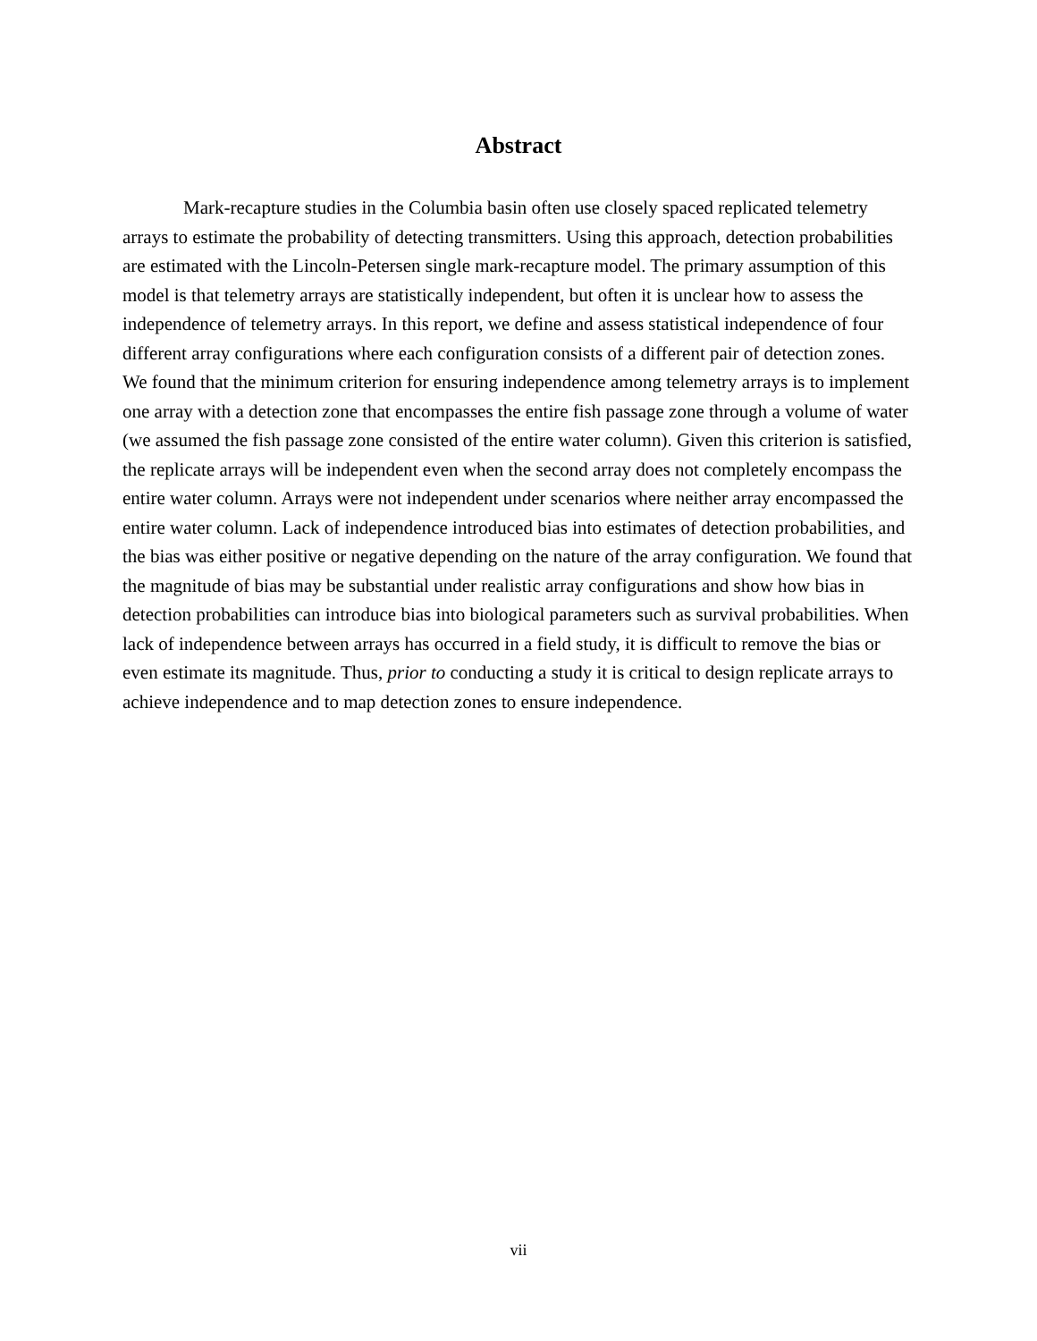Abstract
Mark-recapture studies in the Columbia basin often use closely spaced replicated telemetry arrays to estimate the probability of detecting transmitters. Using this approach, detection probabilities are estimated with the Lincoln-Petersen single mark-recapture model. The primary assumption of this model is that telemetry arrays are statistically independent, but often it is unclear how to assess the independence of telemetry arrays. In this report, we define and assess statistical independence of four different array configurations where each configuration consists of a different pair of detection zones. We found that the minimum criterion for ensuring independence among telemetry arrays is to implement one array with a detection zone that encompasses the entire fish passage zone through a volume of water (we assumed the fish passage zone consisted of the entire water column). Given this criterion is satisfied, the replicate arrays will be independent even when the second array does not completely encompass the entire water column. Arrays were not independent under scenarios where neither array encompassed the entire water column. Lack of independence introduced bias into estimates of detection probabilities, and the bias was either positive or negative depending on the nature of the array configuration. We found that the magnitude of bias may be substantial under realistic array configurations and show how bias in detection probabilities can introduce bias into biological parameters such as survival probabilities. When lack of independence between arrays has occurred in a field study, it is difficult to remove the bias or even estimate its magnitude. Thus, prior to conducting a study it is critical to design replicate arrays to achieve independence and to map detection zones to ensure independence.
vii